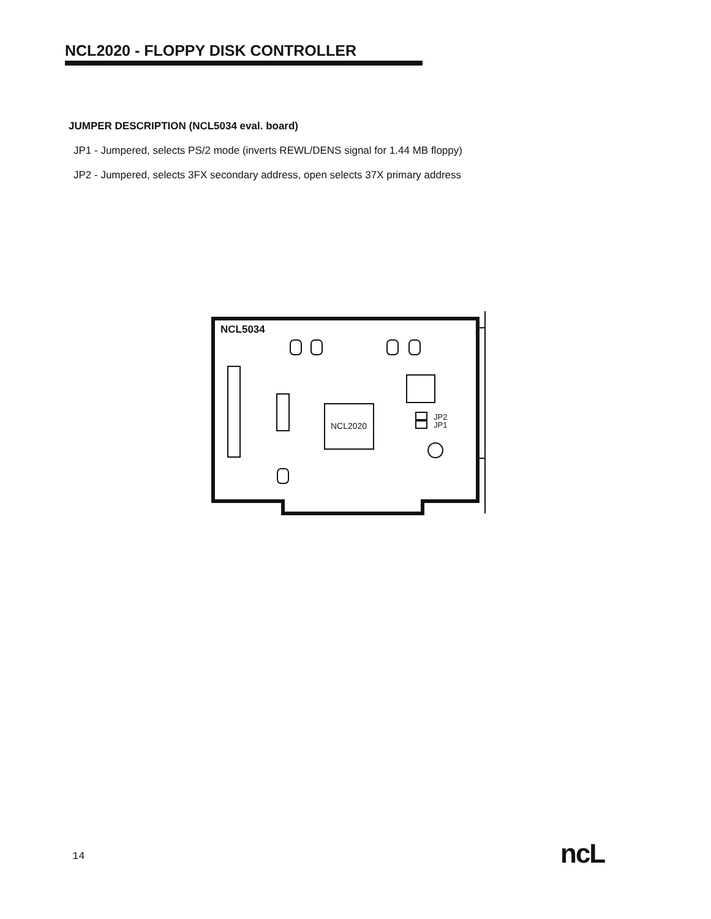NCL2020 - FLOPPY DISK CONTROLLER
JUMPER DESCRIPTION (NCL5034 eval. board)
JP1 - Jumpered, selects PS/2 mode (inverts REWL/DENS signal for 1.44 MB floppy)
JP2 - Jumpered, selects 3FX secondary address, open selects 37X primary address
NCL5034
NCL2020
JP2
JP1
14 ncL